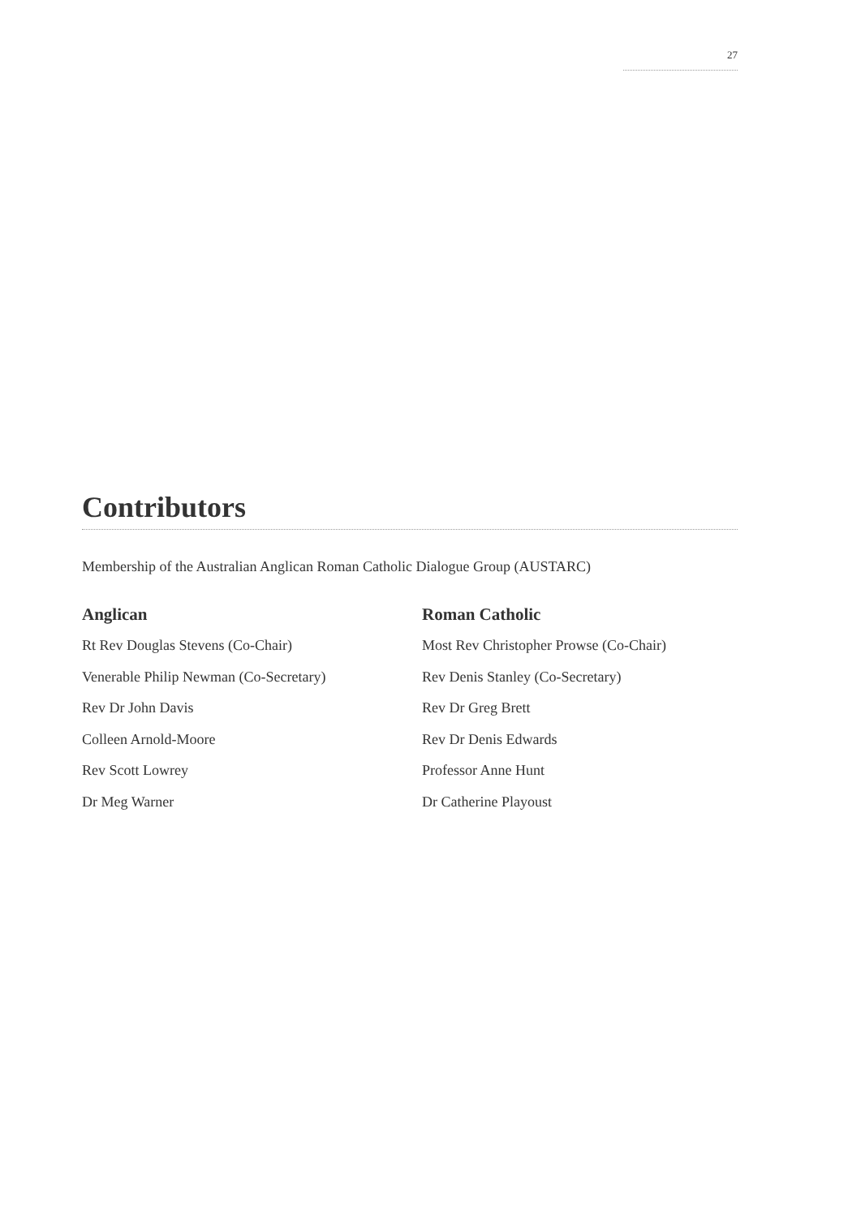27
Contributors
Membership of the Australian Anglican Roman Catholic Dialogue Group (AUSTARC)
Anglican
Rt Rev Douglas Stevens (Co-Chair)
Venerable Philip Newman (Co-Secretary)
Rev Dr John Davis
Colleen Arnold-Moore
Rev Scott Lowrey
Dr Meg Warner
Roman Catholic
Most Rev Christopher Prowse (Co-Chair)
Rev Denis Stanley (Co-Secretary)
Rev Dr Greg Brett
Rev Dr Denis Edwards
Professor Anne Hunt
Dr Catherine Playoust